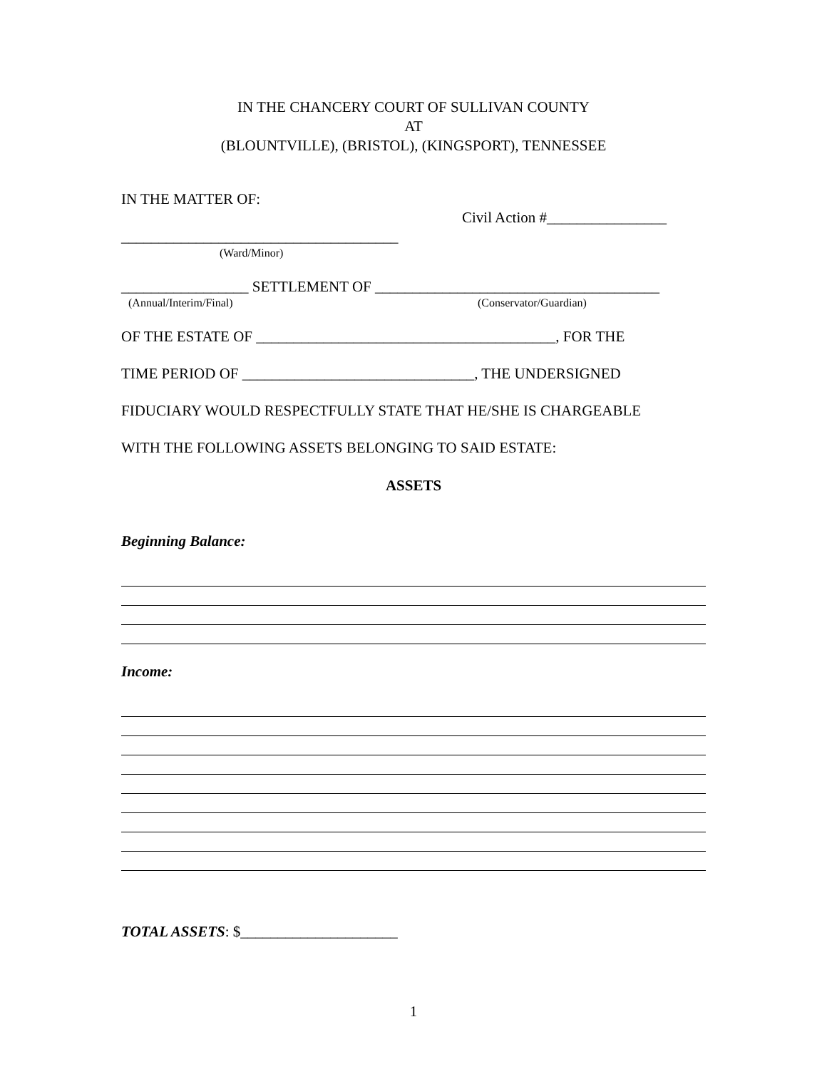IN THE CHANCERY COURT OF SULLIVAN COUNTY
AT
(BLOUNTVILLE), (BRISTOL), (KINGSPORT), TENNESSEE
IN THE MATTER OF:
Civil Action #________________
_____________________________________
(Ward/Minor)
_________________ SETTLEMENT OF ______________________________________
(Annual/Interim/Final) (Conservator/Guardian)
OF THE ESTATE OF ________________________________________, FOR THE
TIME PERIOD OF _______________________________, THE UNDERSIGNED
FIDUCIARY WOULD RESPECTFULLY STATE THAT HE/SHE IS CHARGEABLE
WITH THE FOLLOWING ASSETS BELONGING TO SAID ESTATE:
ASSETS
Beginning Balance:
Income:
TOTAL ASSETS: $_____________________
1